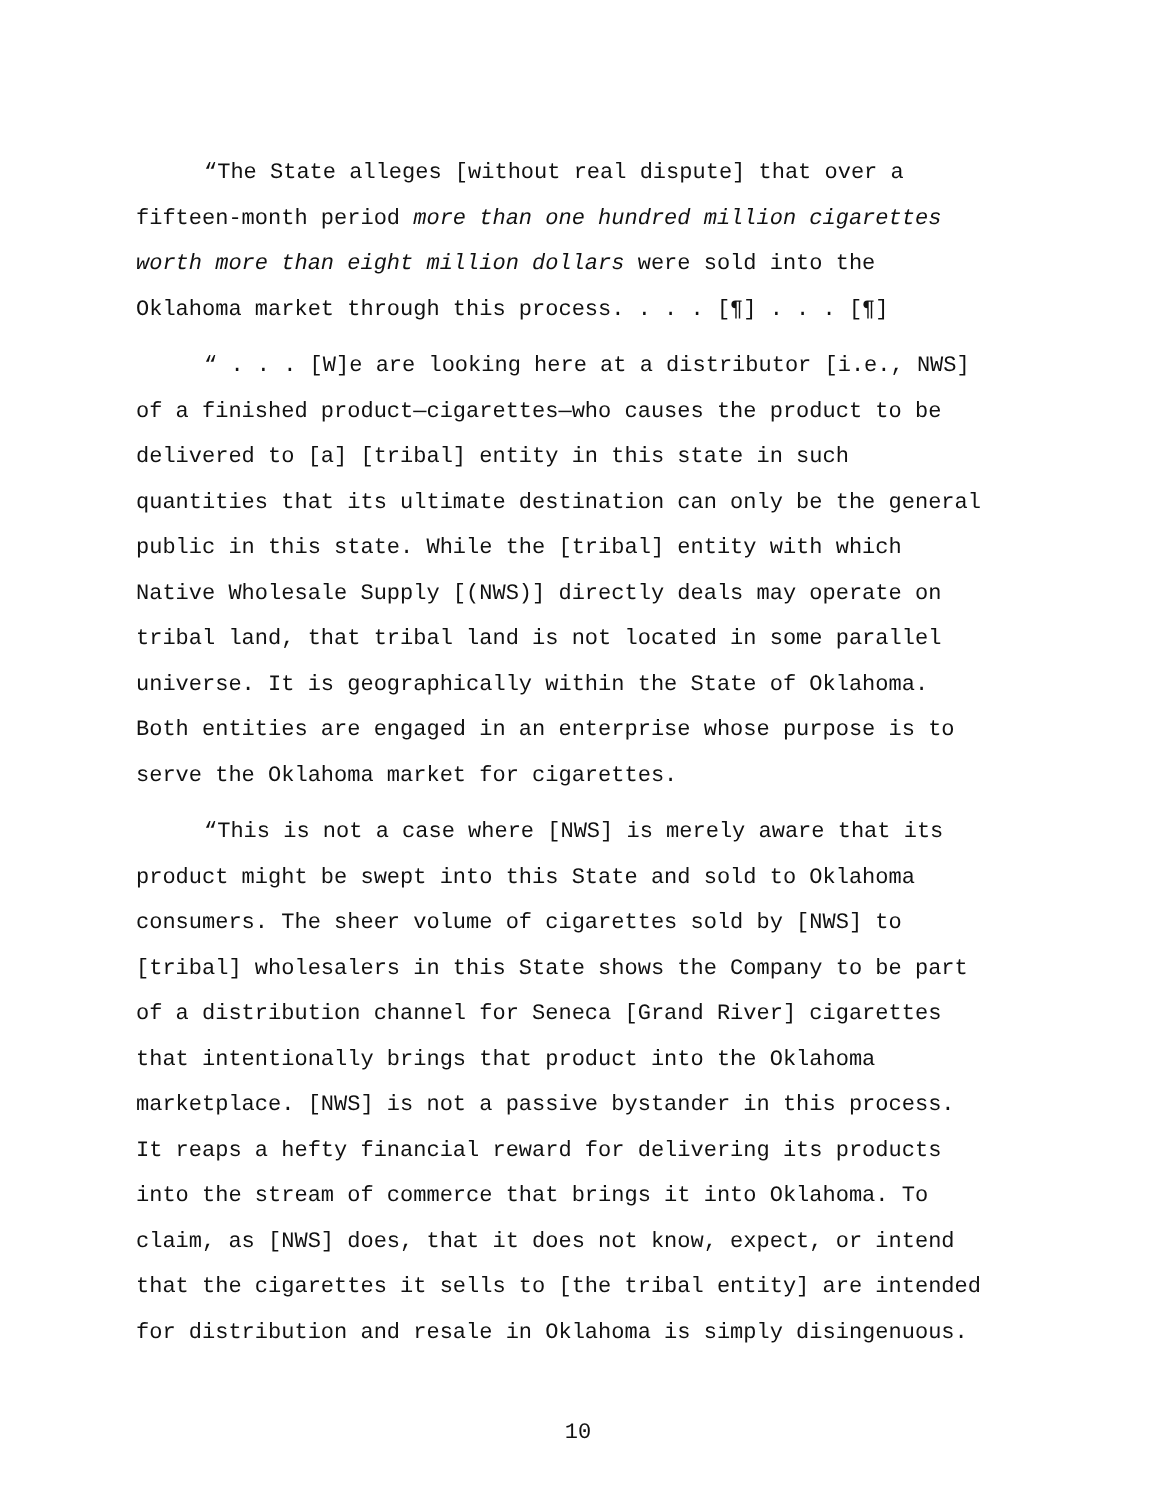“The State alleges [without real dispute] that over a
fifteen-month period more than one hundred million cigarettes
worth more than eight million dollars were sold into the
Oklahoma market through this process. . . . [¶] . . . [¶]
“ . . . [W]e are looking here at a distributor [i.e., NWS]
of a finished product—cigarettes—who causes the product to be
delivered to [a] [tribal] entity in this state in such
quantities that its ultimate destination can only be the general
public in this state. While the [tribal] entity with which
Native Wholesale Supply [(NWS)] directly deals may operate on
tribal land, that tribal land is not located in some parallel
universe. It is geographically within the State of Oklahoma.
Both entities are engaged in an enterprise whose purpose is to
serve the Oklahoma market for cigarettes.
“This is not a case where [NWS] is merely aware that its
product might be swept into this State and sold to Oklahoma
consumers. The sheer volume of cigarettes sold by [NWS] to
[tribal] wholesalers in this State shows the Company to be part
of a distribution channel for Seneca [Grand River] cigarettes
that intentionally brings that product into the Oklahoma
marketplace. [NWS] is not a passive bystander in this process.
It reaps a hefty financial reward for delivering its products
into the stream of commerce that brings it into Oklahoma. To
claim, as [NWS] does, that it does not know, expect, or intend
that the cigarettes it sells to [the tribal entity] are intended
for distribution and resale in Oklahoma is simply disingenuous.
10